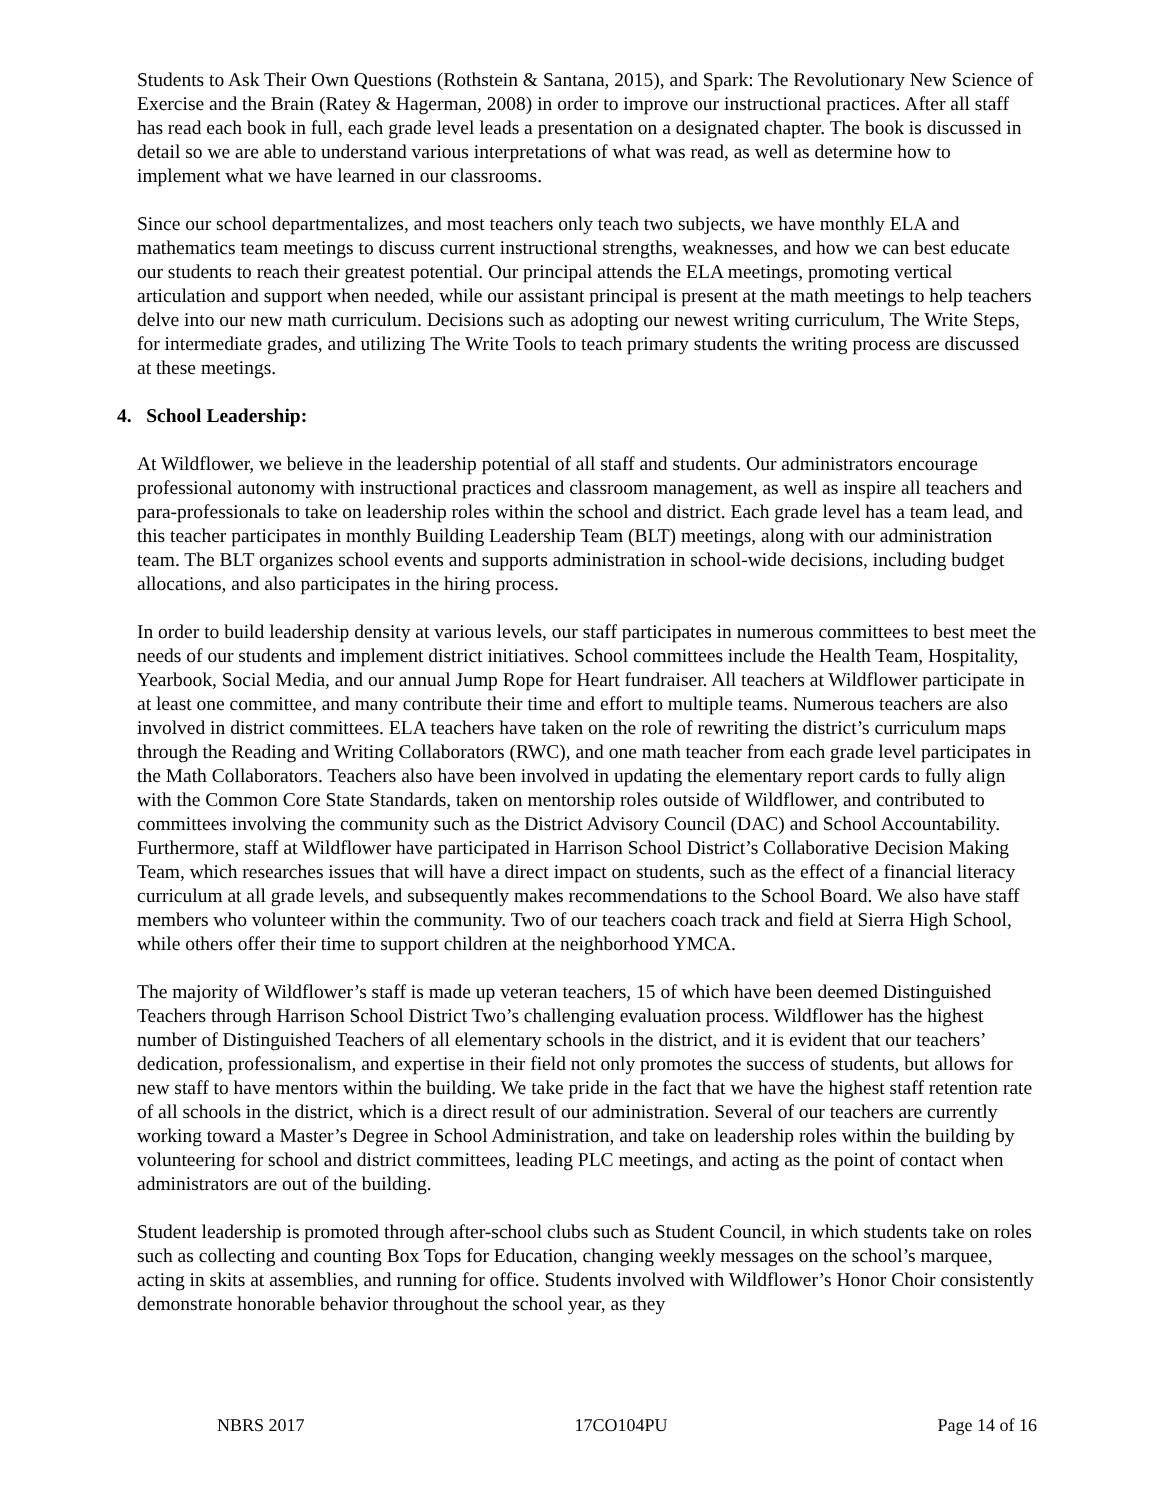Students to Ask Their Own Questions (Rothstein & Santana, 2015), and Spark: The Revolutionary New Science of Exercise and the Brain (Ratey & Hagerman, 2008) in order to improve our instructional practices. After all staff has read each book in full, each grade level leads a presentation on a designated chapter. The book is discussed in detail so we are able to understand various interpretations of what was read, as well as determine how to implement what we have learned in our classrooms.
Since our school departmentalizes, and most teachers only teach two subjects, we have monthly ELA and mathematics team meetings to discuss current instructional strengths, weaknesses, and how we can best educate our students to reach their greatest potential. Our principal attends the ELA meetings, promoting vertical articulation and support when needed, while our assistant principal is present at the math meetings to help teachers delve into our new math curriculum. Decisions such as adopting our newest writing curriculum, The Write Steps, for intermediate grades, and utilizing The Write Tools to teach primary students the writing process are discussed at these meetings.
4. School Leadership:
At Wildflower, we believe in the leadership potential of all staff and students. Our administrators encourage professional autonomy with instructional practices and classroom management, as well as inspire all teachers and para-professionals to take on leadership roles within the school and district. Each grade level has a team lead, and this teacher participates in monthly Building Leadership Team (BLT) meetings, along with our administration team. The BLT organizes school events and supports administration in school-wide decisions, including budget allocations, and also participates in the hiring process.
In order to build leadership density at various levels, our staff participates in numerous committees to best meet the needs of our students and implement district initiatives. School committees include the Health Team, Hospitality, Yearbook, Social Media, and our annual Jump Rope for Heart fundraiser. All teachers at Wildflower participate in at least one committee, and many contribute their time and effort to multiple teams. Numerous teachers are also involved in district committees. ELA teachers have taken on the role of rewriting the district’s curriculum maps through the Reading and Writing Collaborators (RWC), and one math teacher from each grade level participates in the Math Collaborators. Teachers also have been involved in updating the elementary report cards to fully align with the Common Core State Standards, taken on mentorship roles outside of Wildflower, and contributed to committees involving the community such as the District Advisory Council (DAC) and School Accountability. Furthermore, staff at Wildflower have participated in Harrison School District’s Collaborative Decision Making Team, which researches issues that will have a direct impact on students, such as the effect of a financial literacy curriculum at all grade levels, and subsequently makes recommendations to the School Board. We also have staff members who volunteer within the community. Two of our teachers coach track and field at Sierra High School, while others offer their time to support children at the neighborhood YMCA.
The majority of Wildflower’s staff is made up veteran teachers, 15 of which have been deemed Distinguished Teachers through Harrison School District Two’s challenging evaluation process. Wildflower has the highest number of Distinguished Teachers of all elementary schools in the district, and it is evident that our teachers’ dedication, professionalism, and expertise in their field not only promotes the success of students, but allows for new staff to have mentors within the building. We take pride in the fact that we have the highest staff retention rate of all schools in the district, which is a direct result of our administration. Several of our teachers are currently working toward a Master’s Degree in School Administration, and take on leadership roles within the building by volunteering for school and district committees, leading PLC meetings, and acting as the point of contact when administrators are out of the building.
Student leadership is promoted through after-school clubs such as Student Council, in which students take on roles such as collecting and counting Box Tops for Education, changing weekly messages on the school’s marquee, acting in skits at assemblies, and running for office. Students involved with Wildflower’s Honor Choir consistently demonstrate honorable behavior throughout the school year, as they
NBRS 2017 17CO104PU Page 14 of 16